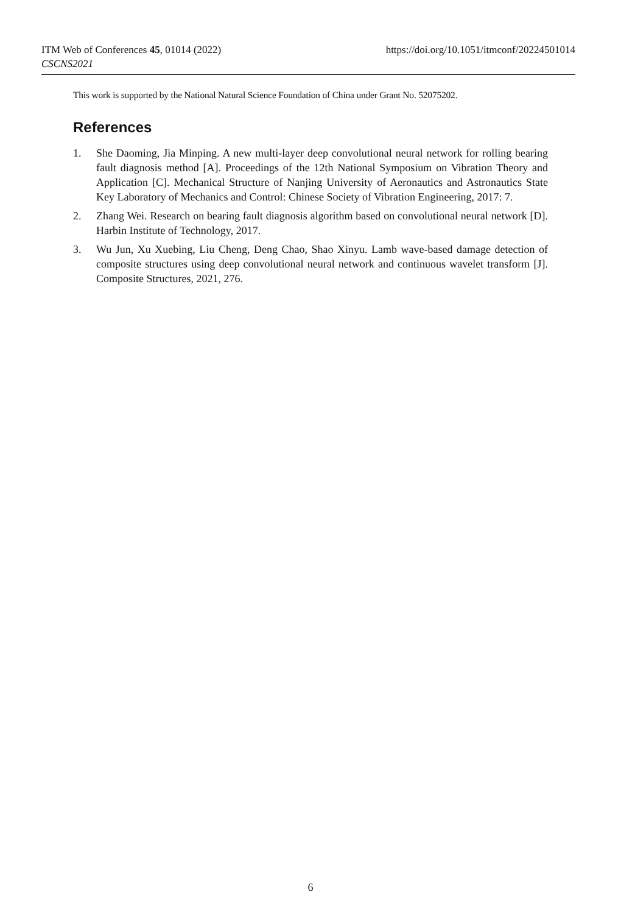ITM Web of Conferences 45, 01014 (2022)
CSCNS2021
https://doi.org/10.1051/itmconf/20224501014
This work is supported by the National Natural Science Foundation of China under Grant No. 52075202.
References
1. She Daoming, Jia Minping. A new multi-layer deep convolutional neural network for rolling bearing fault diagnosis method [A]. Proceedings of the 12th National Symposium on Vibration Theory and Application [C]. Mechanical Structure of Nanjing University of Aeronautics and Astronautics State Key Laboratory of Mechanics and Control: Chinese Society of Vibration Engineering, 2017: 7.
2. Zhang Wei. Research on bearing fault diagnosis algorithm based on convolutional neural network [D]. Harbin Institute of Technology, 2017.
3. Wu Jun, Xu Xuebing, Liu Cheng, Deng Chao, Shao Xinyu. Lamb wave-based damage detection of composite structures using deep convolutional neural network and continuous wavelet transform [J]. Composite Structures, 2021, 276.
6